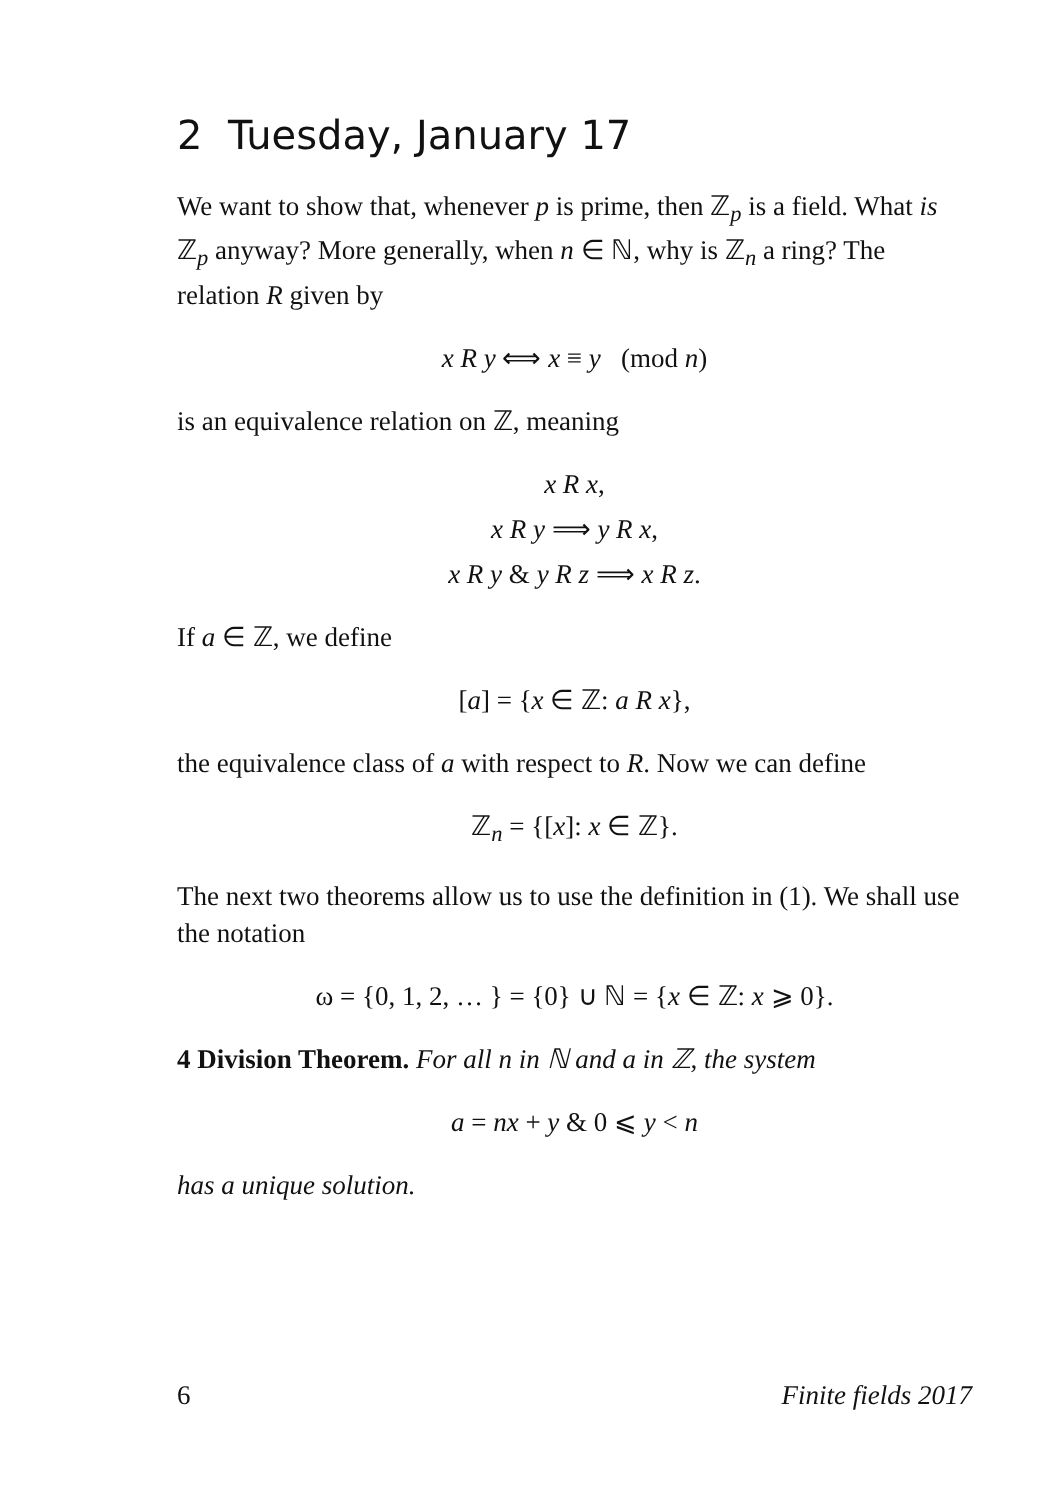2 Tuesday, January 17
We want to show that, whenever p is prime, then ℤ<sub>p</sub> is a field. What is ℤ<sub>p</sub> anyway? More generally, when n ∈ ℕ, why is ℤ<sub>n</sub> a ring? The relation R given by
x R y ⟺ x ≡ y (mod n)
is an equivalence relation on ℤ, meaning
x R x,
x R y ⟹ y R x,
x R y & y R z ⟹ x R z.
If a ∈ ℤ, we define
[a] = {x ∈ ℤ: a R x},
the equivalence class of a with respect to R. Now we can define
ℤ<sub>n</sub> = {[x]: x ∈ ℤ}.
The next two theorems allow us to use the definition in (1). We shall use the notation
ω = {0, 1, 2, … } = {0} ∪ ℕ = {x ∈ ℤ: x ⩾ 0}.
4 Division Theorem. For all n in ℕ and a in ℤ, the system
a = nx + y & 0 ⩽ y < n
has a unique solution.
6 Finite fields 2017